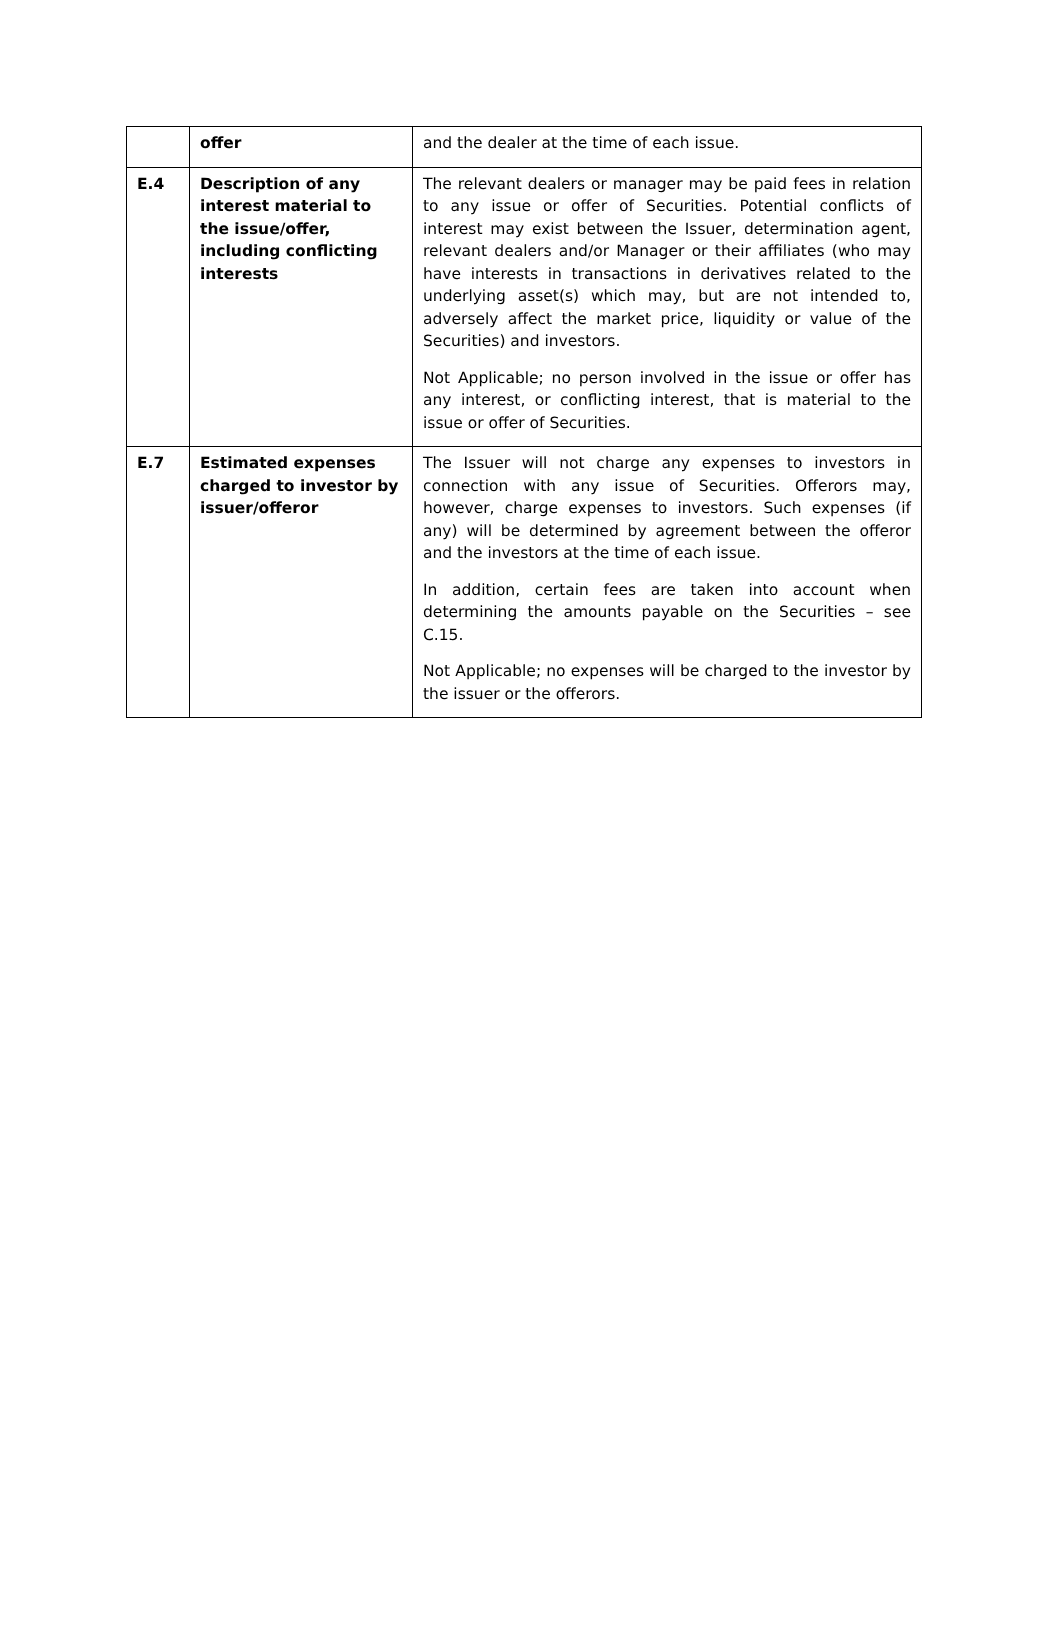| | offer | and the dealer at the time of each issue. |
| E.4 | Description of any interest material to the issue/offer, including conflicting interests | The relevant dealers or manager may be paid fees in relation to any issue or offer of Securities. Potential conflicts of interest may exist between the Issuer, determination agent, relevant dealers and/or Manager or their affiliates (who may have interests in transactions in derivatives related to the underlying asset(s) which may, but are not intended to, adversely affect the market price, liquidity or value of the Securities) and investors. Not Applicable; no person involved in the issue or offer has any interest, or conflicting interest, that is material to the issue or offer of Securities. |
| E.7 | Estimated expenses charged to investor by issuer/offeror | The Issuer will not charge any expenses to investors in connection with any issue of Securities. Offerors may, however, charge expenses to investors. Such expenses (if any) will be determined by agreement between the offeror and the investors at the time of each issue. In addition, certain fees are taken into account when determining the amounts payable on the Securities – see C.15. Not Applicable; no expenses will be charged to the investor by the issuer or the offerors. |